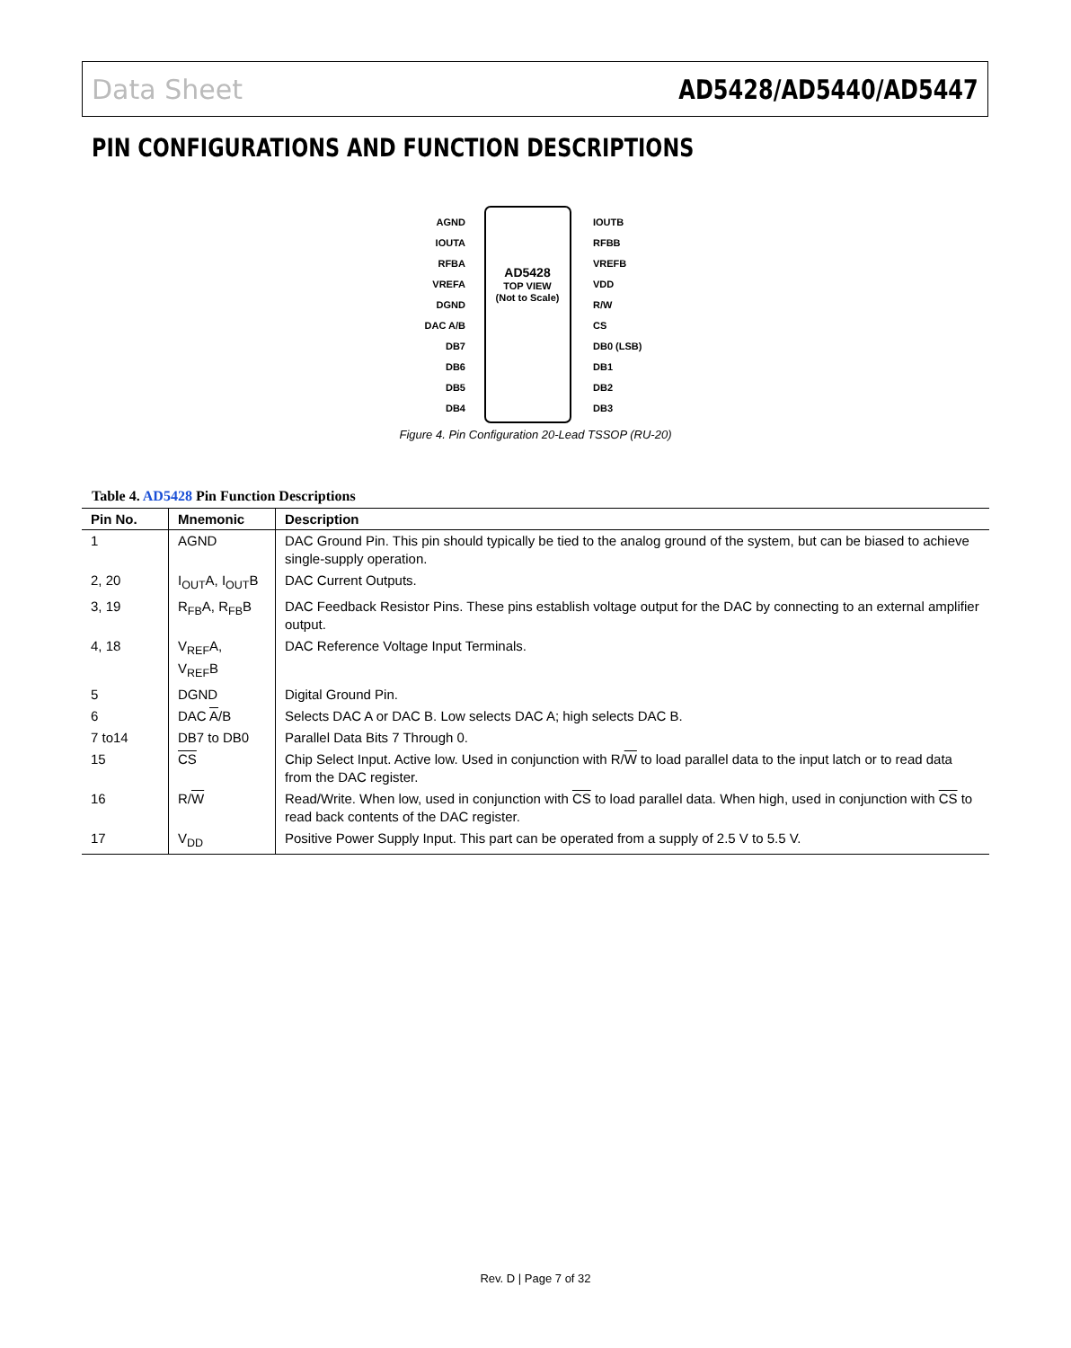Data Sheet AD5428/AD5440/AD5447
PIN CONFIGURATIONS AND FUNCTION DESCRIPTIONS
AD5428
TOP VIEW
(Not to Scale)
AGND
IOUTA
RFBA
VREFA
DGND
DAC A/B
DB7
DB6
DB5
DB4
IOUTB
RFBB
VREFB
VDD
R/W
CS
DB0 (LSB)
DB1
DB2
DB3
Figure 4. Pin Configuration 20-Lead TSSOP (RU-20)
Table 4. AD5428 Pin Function Descriptions
| Pin No. | Mnemonic | Description |
| --- | --- | --- |
| 1 | AGND | DAC Ground Pin. This pin should typically be tied to the analog ground of the system, but can be biased to achieve single-supply operation. |
| 2, 20 | I<sub>OUT</sub>A, I<sub>OUT</sub>B | DAC Current Outputs. |
| 3, 19 | R<sub>FB</sub>A, R<sub>FB</sub>B | DAC Feedback Resistor Pins. These pins establish voltage output for the DAC by connecting to an external amplifier output. |
| 4, 18 | V<sub>REF</sub>A, V<sub>REF</sub>B | DAC Reference Voltage Input Terminals. |
| 5 | DGND | Digital Ground Pin. |
| 6 | DAC A /B | Selects DAC A or DAC B. Low selects DAC A; high selects DAC B. |
| 7 to14 | DB7 to DB0 | Parallel Data Bits 7 Through 0. |
| 15 | CS | Chip Select Input. Active low. Used in conjunction with R/ W to load parallel data to the input latch or to read data from the DAC register. |
| 16 | R/ W | Read/Write. When low, used in conjunction with CS to load parallel data. When high, used in conjunction with CS to read back contents of the DAC register. |
| 17 | V<sub>DD</sub> | Positive Power Supply Input. This part can be operated from a supply of 2.5 V to 5.5 V. |
Rev. D | Page 7 of 32